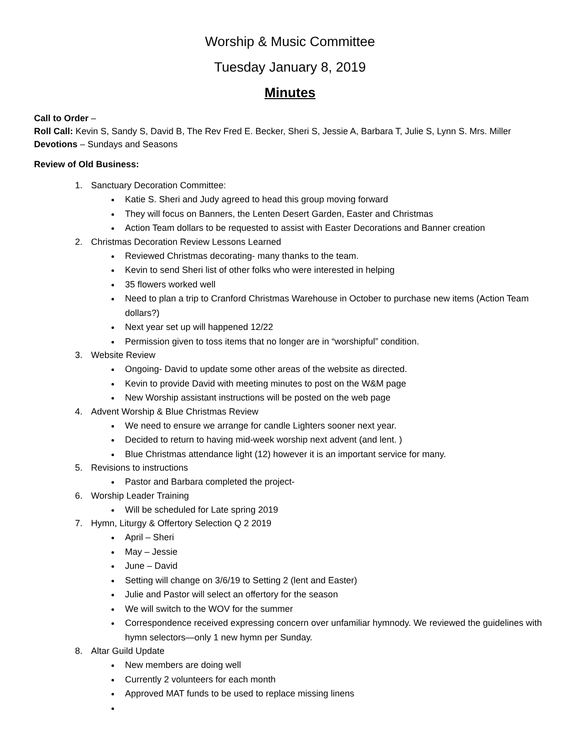Worship & Music Committee
Tuesday January 8, 2019
Minutes
Call to Order –
Roll Call: Kevin S, Sandy S, David B, The Rev Fred E. Becker, Sheri S, Jessie A, Barbara T, Julie S, Lynn S. Mrs. Miller
Devotions – Sundays and Seasons
Review of Old Business:
1. Sanctuary Decoration Committee:
Katie S. Sheri and Judy agreed to head this group moving forward
They will focus on Banners, the Lenten Desert Garden, Easter and Christmas
Action Team dollars to be requested to assist with Easter Decorations and Banner creation
2. Christmas Decoration Review Lessons Learned
Reviewed Christmas decorating- many thanks to the team.
Kevin to send Sheri list of other folks who were interested in helping
35 flowers worked well
Need to plan a trip to Cranford Christmas Warehouse in October to purchase new items (Action Team dollars?)
Next year set up will happened 12/22
Permission given to toss items that no longer are in “worshipful” condition.
3. Website Review
Ongoing- David to update some other areas of the website as directed.
Kevin to provide David with meeting minutes to post on the W&M page
New Worship assistant instructions will be posted on the web page
4. Advent Worship & Blue Christmas Review
We need to ensure we arrange for candle Lighters sooner next year.
Decided to return to having mid-week worship next advent (and lent. )
Blue Christmas attendance light (12) however it is an important service for many.
5. Revisions to instructions
Pastor and Barbara completed the project-
6. Worship Leader Training
Will be scheduled for Late spring 2019
7. Hymn, Liturgy & Offertory Selection Q 2 2019
April – Sheri
May – Jessie
June – David
Setting will change on 3/6/19 to Setting 2 (lent and Easter)
Julie and Pastor will select an offertory for the season
We will switch to the WOV for the summer
Correspondence received expressing concern over unfamiliar hymnody. We reviewed the guidelines with hymn selectors—only 1 new hymn per Sunday.
8. Altar Guild Update
New members are doing well
Currently 2 volunteers for each month
Approved MAT funds to be used to replace missing linens